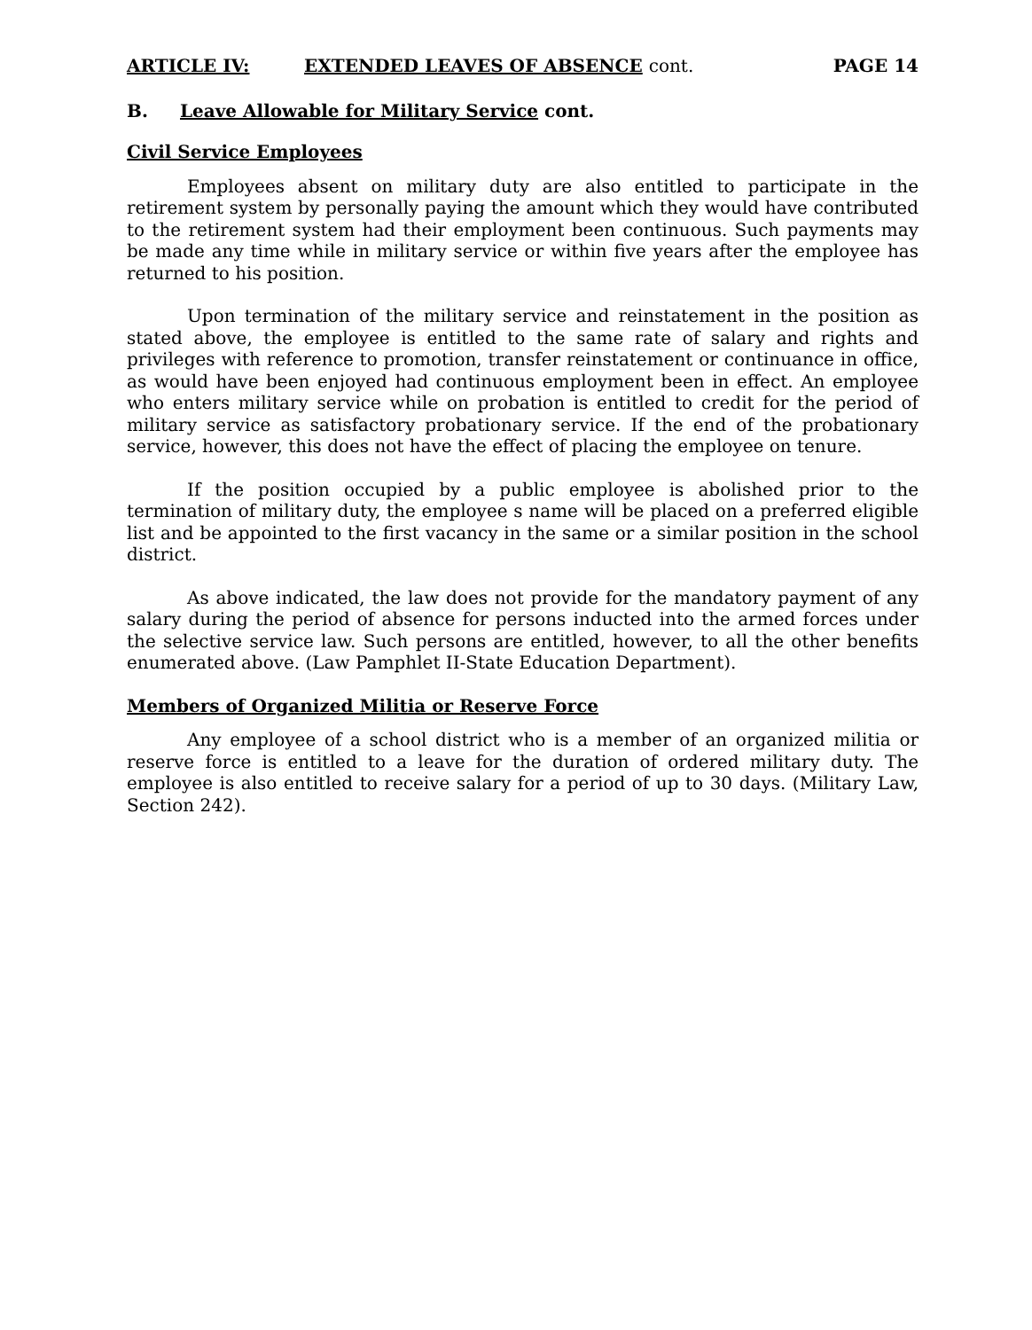ARTICLE IV: EXTENDED LEAVES OF ABSENCE cont. PAGE 14
B. Leave Allowable for Military Service cont.
Civil Service Employees
Employees absent on military duty are also entitled to participate in the retirement system by personally paying the amount which they would have contributed to the retirement system had their employment been continuous. Such payments may be made any time while in military service or within five years after the employee has returned to his position.
Upon termination of the military service and reinstatement in the position as stated above, the employee is entitled to the same rate of salary and rights and privileges with reference to promotion, transfer reinstatement or continuance in office, as would have been enjoyed had continuous employment been in effect. An employee who enters military service while on probation is entitled to credit for the period of military service as satisfactory probationary service. If the end of the probationary service, however, this does not have the effect of placing the employee on tenure.
If the position occupied by a public employee is abolished prior to the termination of military duty, the employee s name will be placed on a preferred eligible list and be appointed to the first vacancy in the same or a similar position in the school district.
As above indicated, the law does not provide for the mandatory payment of any salary during the period of absence for persons inducted into the armed forces under the selective service law. Such persons are entitled, however, to all the other benefits enumerated above. (Law Pamphlet II-State Education Department).
Members of Organized Militia or Reserve Force
Any employee of a school district who is a member of an organized militia or reserve force is entitled to a leave for the duration of ordered military duty. The employee is also entitled to receive salary for a period of up to 30 days. (Military Law, Section 242).